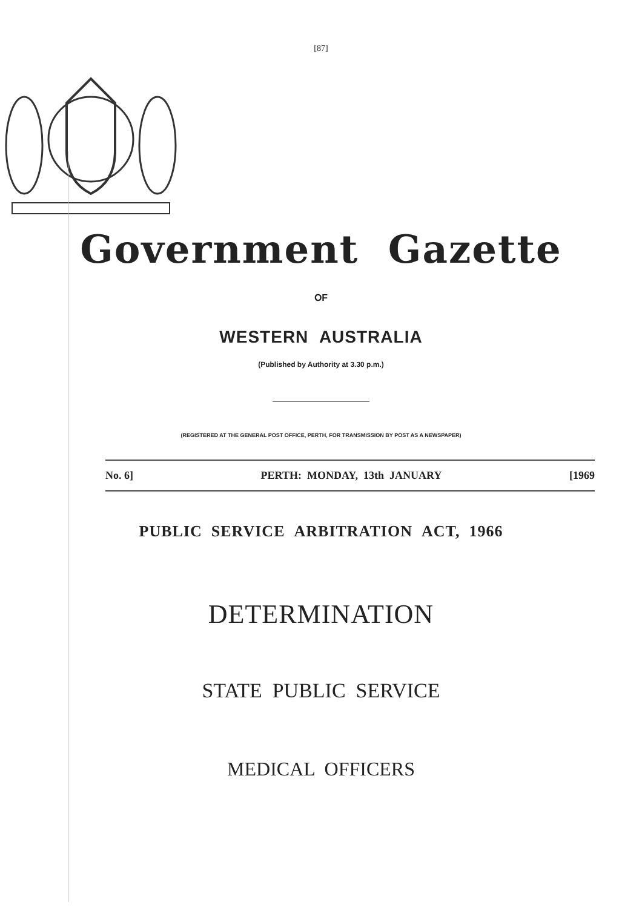[87]
Government Gazette
OF
WESTERN AUSTRALIA
(Published by Authority at 3.30 p.m.)
(REGISTERED AT THE GENERAL POST OFFICE, PERTH, FOR TRANSMISSION BY POST AS A NEWSPAPER)
No. 6] PERTH: MONDAY, 13th JANUARY [1969
PUBLIC SERVICE ARBITRATION ACT, 1966
DETERMINATION
STATE PUBLIC SERVICE
MEDICAL OFFICERS